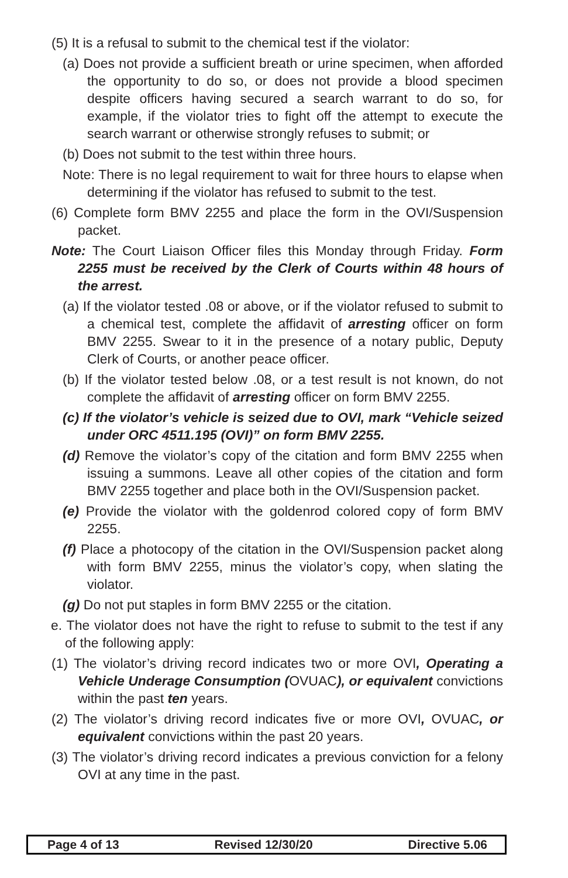(5) It is a refusal to submit to the chemical test if the violator:
(a) Does not provide a sufficient breath or urine specimen, when afforded the opportunity to do so, or does not provide a blood specimen despite officers having secured a search warrant to do so, for example, if the violator tries to fight off the attempt to execute the search warrant or otherwise strongly refuses to submit; or
(b) Does not submit to the test within three hours.
Note: There is no legal requirement to wait for three hours to elapse when determining if the violator has refused to submit to the test.
(6) Complete form BMV 2255 and place the form in the OVI/Suspension packet.
Note: The Court Liaison Officer files this Monday through Friday. Form 2255 must be received by the Clerk of Courts within 48 hours of the arrest.
(a) If the violator tested .08 or above, or if the violator refused to submit to a chemical test, complete the affidavit of arresting officer on form BMV 2255. Swear to it in the presence of a notary public, Deputy Clerk of Courts, or another peace officer.
(b) If the violator tested below .08, or a test result is not known, do not complete the affidavit of arresting officer on form BMV 2255.
(c) If the violator’s vehicle is seized due to OVI, mark “Vehicle seized under ORC 4511.195 (OVI)” on form BMV 2255.
(d) Remove the violator’s copy of the citation and form BMV 2255 when issuing a summons. Leave all other copies of the citation and form BMV 2255 together and place both in the OVI/Suspension packet.
(e) Provide the violator with the goldenrod colored copy of form BMV 2255.
(f) Place a photocopy of the citation in the OVI/Suspension packet along with form BMV 2255, minus the violator’s copy, when slating the violator.
(g) Do not put staples in form BMV 2255 or the citation.
e. The violator does not have the right to refuse to submit to the test if any of the following apply:
(1) The violator’s driving record indicates two or more OVI, Operating a Vehicle Underage Consumption (OVUAC), or equivalent convictions within the past ten years.
(2) The violator’s driving record indicates five or more OVI, OVUAC, or equivalent convictions within the past 20 years.
(3) The violator’s driving record indicates a previous conviction for a felony OVI at any time in the past.
Page 4 of 13 Revised 12/30/20 Directive 5.06